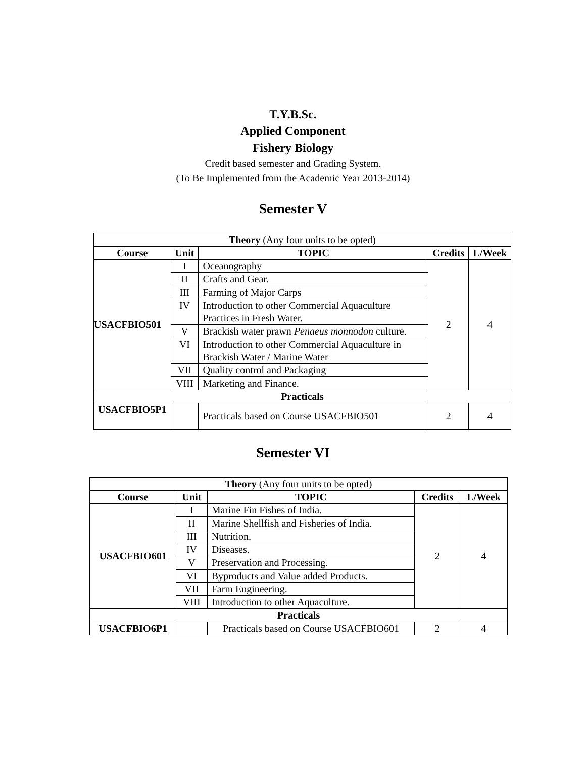T.Y.B.Sc.
Applied Component
Fishery Biology
Credit based semester and Grading System.
(To Be Implemented from the Academic Year 2013-2014)
Semester V
| Theory (Any four units to be opted) | | | | |
| Course | Unit | TOPIC | Credits | L/Week |
| USACFBIO501 | I | Oceanography | 2 | 4 |
| | II | Crafts and Gear. | | |
| | III | Farming of Major Carps | | |
| | IV | Introduction to other Commercial Aquaculture Practices in Fresh Water. | | |
| | V | Brackish water prawn Penaeus monnodon culture. | | |
| | VI | Introduction to other Commercial Aquaculture in Brackish Water / Marine Water | | |
| | VII | Quality control and Packaging | | |
| | VIII | Marketing and Finance. | | |
| Practicals | | | | |
| USACFBIO5P1 | | Practicals based on Course USACFBIO501 | 2 | 4 |
Semester VI
| Theory (Any four units to be opted) | | | | |
| Course | Unit | TOPIC | Credits | L/Week |
| USACFBIO601 | I | Marine Fin Fishes of India. | 2 | 4 |
| | II | Marine Shellfish and Fisheries of India. | | |
| | III | Nutrition. | | |
| | IV | Diseases. | | |
| | V | Preservation and Processing. | | |
| | VI | Byproducts and Value added Products. | | |
| | VII | Farm Engineering. | | |
| | VIII | Introduction to other Aquaculture. | | |
| Practicals | | | | |
| USACFBIO6P1 | | Practicals based on Course USACFBIO601 | 2 | 4 |